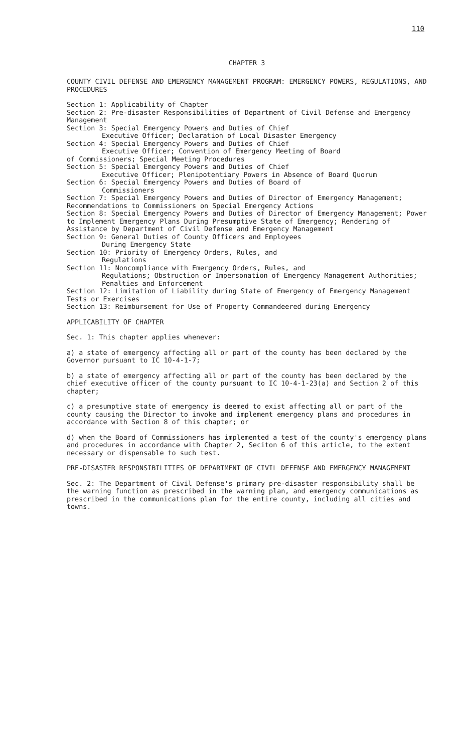110
CHAPTER 3
COUNTY CIVIL DEFENSE AND EMERGENCY MANAGEMENT PROGRAM: EMERGENCY POWERS, REGULATIONS, AND PROCEDURES
Section 1: Applicability of Chapter
Section 2: Pre-disaster Responsibilities of Department of Civil Defense and Emergency Management
Section 3: Special Emergency Powers and Duties of Chief
Executive Officer; Declaration of Local Disaster Emergency
Section 4: Special Emergency Powers and Duties of Chief
Executive Officer; Convention of Emergency Meeting of Board
of Commissioners; Special Meeting Procedures
Section 5: Special Emergency Powers and Duties of Chief
Executive Officer; Plenipotentiary Powers in Absence of Board Quorum
Section 6: Special Emergency Powers and Duties of Board of
Commissioners
Section 7: Special Emergency Powers and Duties of Director of Emergency Management; Recommendations to Commissioners on Special Emergency Actions
Section 8: Special Emergency Powers and Duties of Director of Emergency Management; Power to Implement Emergency Plans During Presumptive State of Emergency; Rendering of Assistance by Department of Civil Defense and Emergency Management
Section 9: General Duties of County Officers and Employees
During Emergency State
Section 10: Priority of Emergency Orders, Rules, and
Regulations
Section 11: Noncompliance with Emergency Orders, Rules, and
Regulations; Obstruction or Impersonation of Emergency Management Authorities; Penalties and Enforcement
Section 12: Limitation of Liability during State of Emergency of Emergency Management Tests or Exercises
Section 13: Reimbursement for Use of Property Commandeered during Emergency
APPLICABILITY OF CHAPTER
Sec. 1: This chapter applies whenever:
a) a state of emergency affecting all or part of the county has been declared by the Governor pursuant to IC 10-4-1-7;
b) a state of emergency affecting all or part of the county has been declared by the chief executive officer of the county pursuant to IC 10-4-1-23(a) and Section 2 of this chapter;
c) a presumptive state of emergency is deemed to exist affecting all or part of the county causing the Director to invoke and implement emergency plans and procedures in accordance with Section 8 of this chapter; or
d) when the Board of Commissioners has implemented a test of the county's emergency plans and procedures in accordance with Chapter 2, Seciton 6 of this article, to the extent necessary or dispensable to such test.
PRE-DISASTER RESPONSIBILITIES OF DEPARTMENT OF CIVIL DEFENSE AND EMERGENCY MANAGEMENT
Sec. 2: The Department of Civil Defense's primary pre-disaster responsibility shall be the warning function as prescribed in the warning plan, and emergency communications as prescribed in the communications plan for the entire county, including all cities and towns.